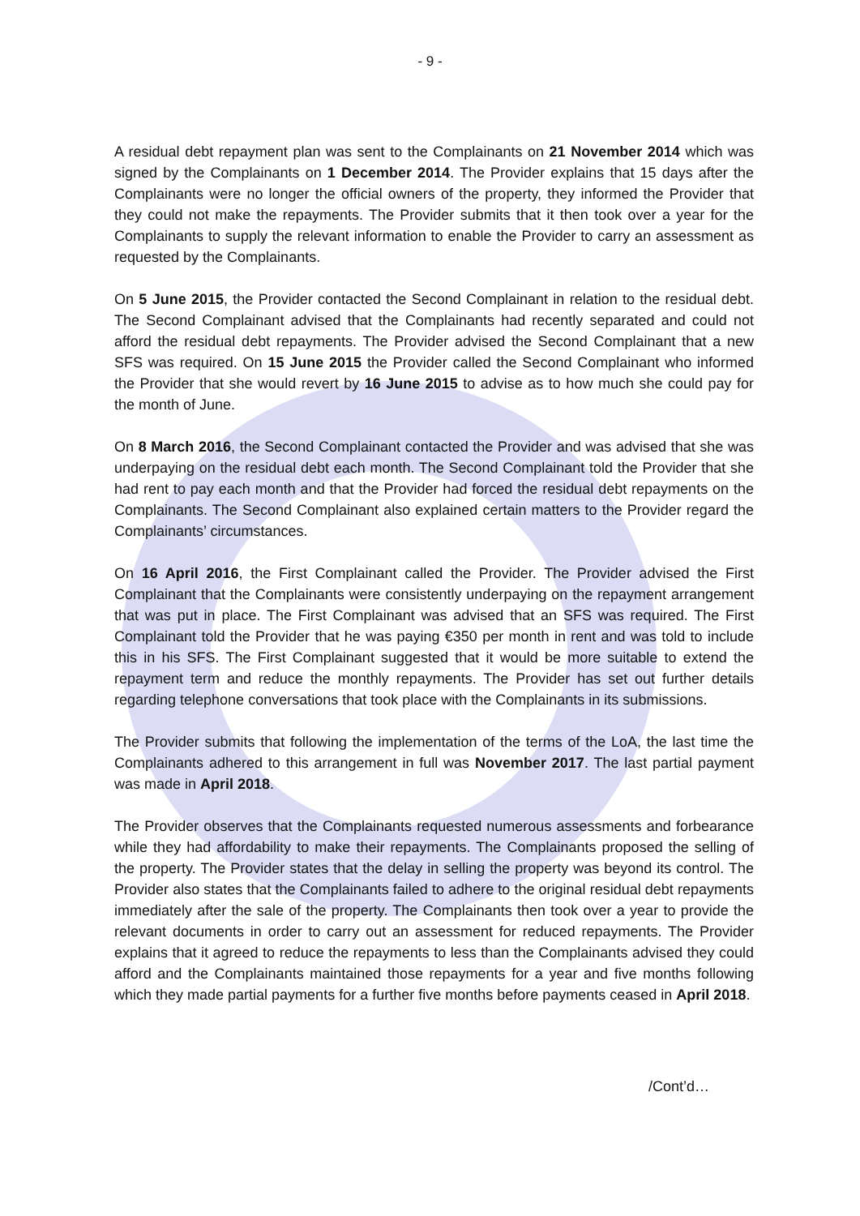- 9 -
A residual debt repayment plan was sent to the Complainants on 21 November 2014 which was signed by the Complainants on 1 December 2014. The Provider explains that 15 days after the Complainants were no longer the official owners of the property, they informed the Provider that they could not make the repayments. The Provider submits that it then took over a year for the Complainants to supply the relevant information to enable the Provider to carry an assessment as requested by the Complainants.
On 5 June 2015, the Provider contacted the Second Complainant in relation to the residual debt. The Second Complainant advised that the Complainants had recently separated and could not afford the residual debt repayments. The Provider advised the Second Complainant that a new SFS was required. On 15 June 2015 the Provider called the Second Complainant who informed the Provider that she would revert by 16 June 2015 to advise as to how much she could pay for the month of June.
On 8 March 2016, the Second Complainant contacted the Provider and was advised that she was underpaying on the residual debt each month. The Second Complainant told the Provider that she had rent to pay each month and that the Provider had forced the residual debt repayments on the Complainants. The Second Complainant also explained certain matters to the Provider regard the Complainants’ circumstances.
On 16 April 2016, the First Complainant called the Provider. The Provider advised the First Complainant that the Complainants were consistently underpaying on the repayment arrangement that was put in place. The First Complainant was advised that an SFS was required. The First Complainant told the Provider that he was paying €350 per month in rent and was told to include this in his SFS. The First Complainant suggested that it would be more suitable to extend the repayment term and reduce the monthly repayments. The Provider has set out further details regarding telephone conversations that took place with the Complainants in its submissions.
The Provider submits that following the implementation of the terms of the LoA, the last time the Complainants adhered to this arrangement in full was November 2017. The last partial payment was made in April 2018.
The Provider observes that the Complainants requested numerous assessments and forbearance while they had affordability to make their repayments. The Complainants proposed the selling of the property. The Provider states that the delay in selling the property was beyond its control. The Provider also states that the Complainants failed to adhere to the original residual debt repayments immediately after the sale of the property. The Complainants then took over a year to provide the relevant documents in order to carry out an assessment for reduced repayments. The Provider explains that it agreed to reduce the repayments to less than the Complainants advised they could afford and the Complainants maintained those repayments for a year and five months following which they made partial payments for a further five months before payments ceased in April 2018.
/Cont’d…